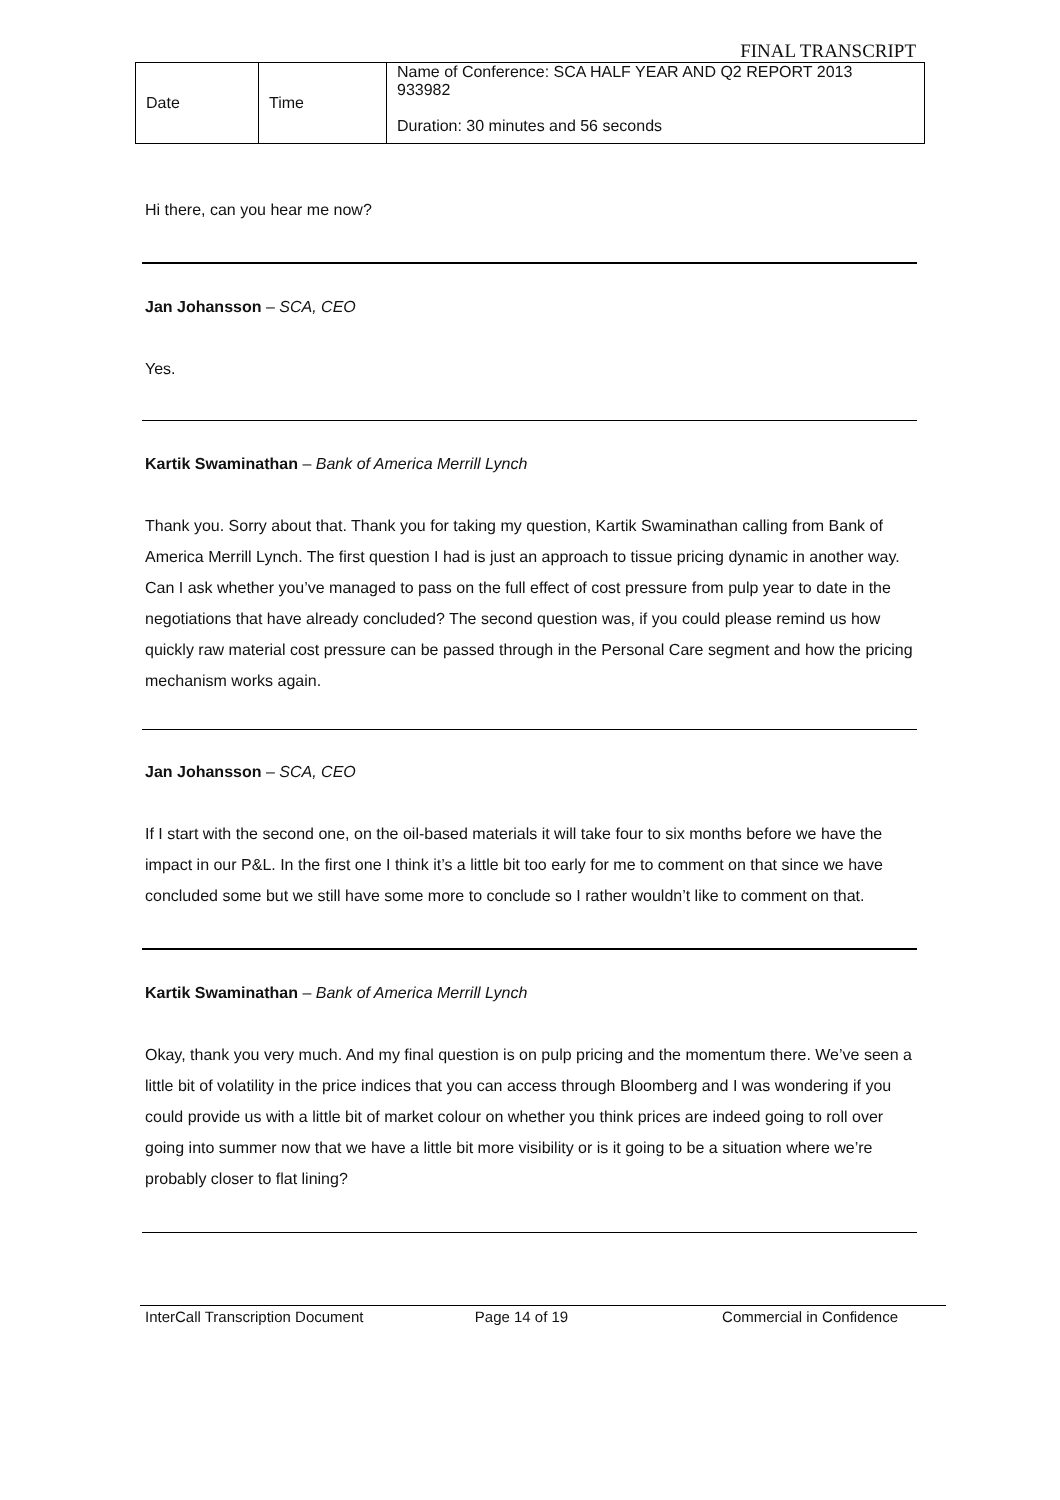FINAL TRANSCRIPT
| Date | Time | Name of Conference: SCA HALF YEAR AND Q2 REPORT 2013 933982 Duration: 30 minutes and 56 seconds |
Hi there, can you hear me now?
Jan Johansson – SCA, CEO
Yes.
Kartik Swaminathan – Bank of America Merrill Lynch
Thank you. Sorry about that. Thank you for taking my question, Kartik Swaminathan calling from Bank of America Merrill Lynch. The first question I had is just an approach to tissue pricing dynamic in another way. Can I ask whether you’ve managed to pass on the full effect of cost pressure from pulp year to date in the negotiations that have already concluded? The second question was, if you could please remind us how quickly raw material cost pressure can be passed through in the Personal Care segment and how the pricing mechanism works again.
Jan Johansson – SCA, CEO
If I start with the second one, on the oil-based materials it will take four to six months before we have the impact in our P&L. In the first one I think it’s a little bit too early for me to comment on that since we have concluded some but we still have some more to conclude so I rather wouldn’t like to comment on that.
Kartik Swaminathan – Bank of America Merrill Lynch
Okay, thank you very much. And my final question is on pulp pricing and the momentum there. We’ve seen a little bit of volatility in the price indices that you can access through Bloomberg and I was wondering if you could provide us with a little bit of market colour on whether you think prices are indeed going to roll over going into summer now that we have a little bit more visibility or is it going to be a situation where we’re probably closer to flat lining?
InterCall Transcription Document Page 14 of 19 Commercial in Confidence